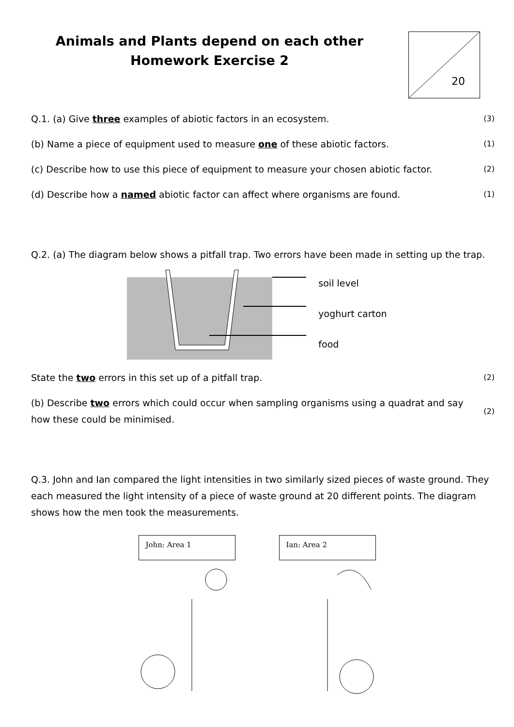Animals and Plants depend on each other
Homework Exercise 2
20
Q.1. (a) Give three examples of abiotic factors in an ecosystem.
(3)
(b) Name a piece of equipment used to measure one of these abiotic factors.
(1)
(c) Describe how to use this piece of equipment to measure your chosen abiotic factor.
(2)
(d) Describe how a named abiotic factor can affect where organisms are found.
(1)
Q.2. (a) The diagram below shows a pitfall trap. Two errors have been made in setting up the trap.
soil level
yoghurt carton
food
State the two errors in this set up of a pitfall trap.
(2)
(b) Describe two errors which could occur when sampling organisms using a quadrat and say how these could be minimised.
(2)
Q.3. John and Ian compared the light intensities in two similarly sized pieces of waste ground. They each measured the light intensity of a piece of waste ground at 20 different points. The diagram shows how the men took the measurements.
John: Area 1 Ian: Area 2